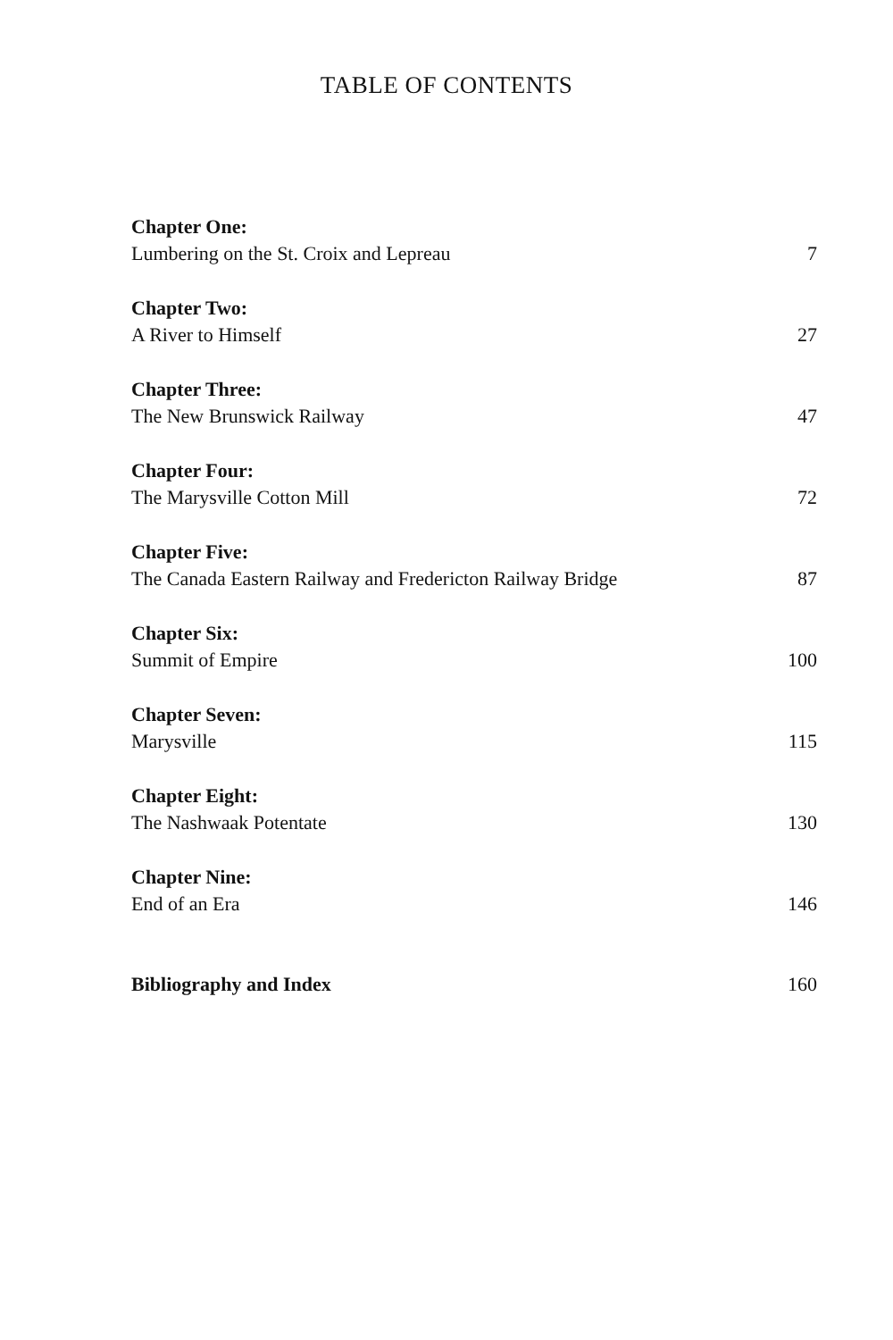TABLE OF CONTENTS
Chapter One:
Lumbering on the St. Croix and Lepreau 7
Chapter Two:
A River to Himself 27
Chapter Three:
The New Brunswick Railway 47
Chapter Four:
The Marysville Cotton Mill 72
Chapter Five:
The Canada Eastern Railway and Fredericton Railway Bridge 87
Chapter Six:
Summit of Empire 100
Chapter Seven:
Marysville 115
Chapter Eight:
The Nashwaak Potentate 130
Chapter Nine:
End of an Era 146
Bibliography and Index 160